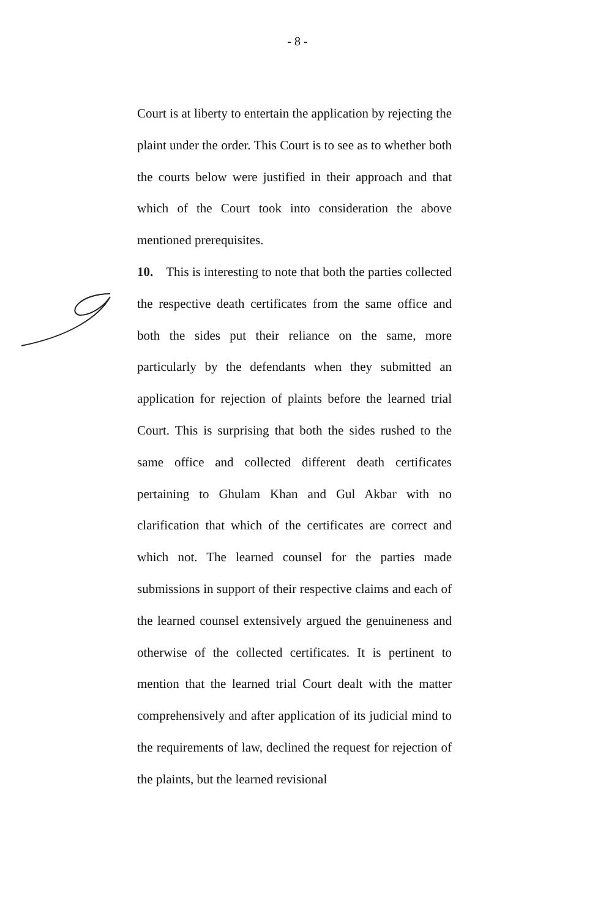- 8 -
Court is at liberty to entertain the application by rejecting the plaint under the order. This Court is to see as to whether both the courts below were justified in their approach and that which of the Court took into consideration the above mentioned prerequisites.
10. This is interesting to note that both the parties collected the respective death certificates from the same office and both the sides put their reliance on the same, more particularly by the defendants when they submitted an application for rejection of plaints before the learned trial Court. This is surprising that both the sides rushed to the same office and collected different death certificates pertaining to Ghulam Khan and Gul Akbar with no clarification that which of the certificates are correct and which not. The learned counsel for the parties made submissions in support of their respective claims and each of the learned counsel extensively argued the genuineness and otherwise of the collected certificates. It is pertinent to mention that the learned trial Court dealt with the matter comprehensively and after application of its judicial mind to the requirements of law, declined the request for rejection of the plaints, but the learned revisional